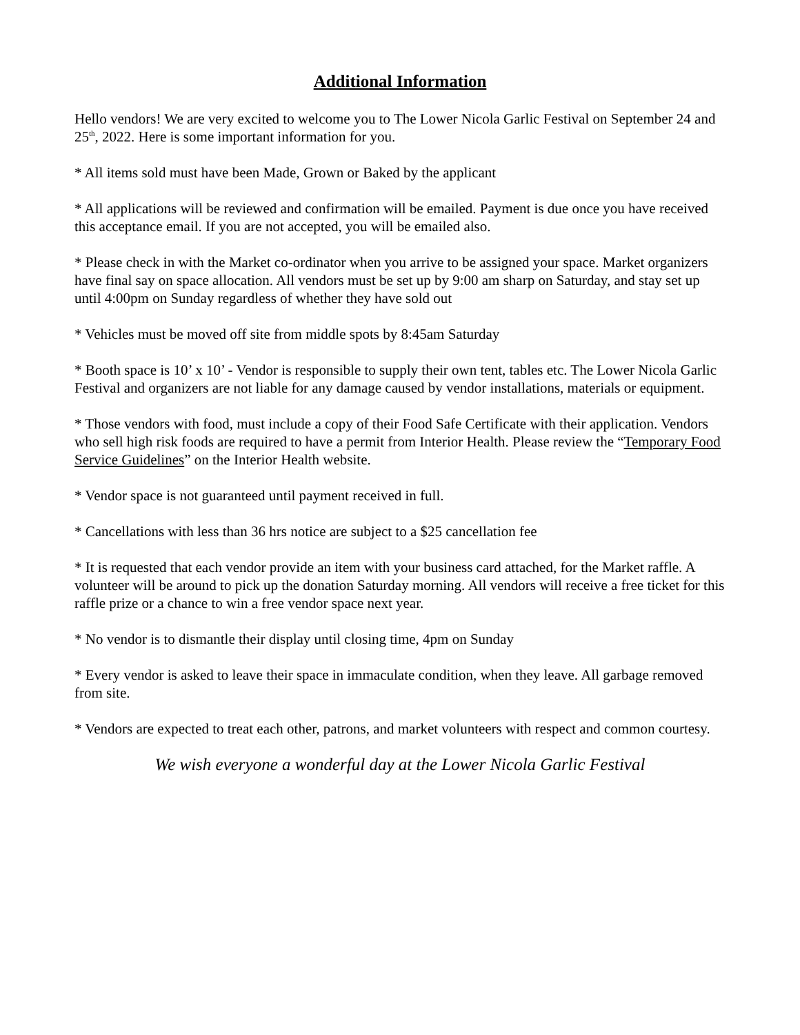Additional Information
Hello vendors! We are very excited to welcome you to The Lower Nicola Garlic Festival on September 24 and 25<sup>th</sup>, 2022. Here is some important information for you.
* All items sold must have been Made, Grown or Baked by the applicant
* All applications will be reviewed and confirmation will be emailed. Payment is due once you have received this acceptance email. If you are not accepted, you will be emailed also.
* Please check in with the Market co-ordinator when you arrive to be assigned your space. Market organizers have final say on space allocation. All vendors must be set up by 9:00 am sharp on Saturday, and stay set up until 4:00pm on Sunday regardless of whether they have sold out
* Vehicles must be moved off site from middle spots by 8:45am Saturday
* Booth space is 10’ x 10’ - Vendor is responsible to supply their own tent, tables etc. The Lower Nicola Garlic Festival and organizers are not liable for any damage caused by vendor installations, materials or equipment.
* Those vendors with food, must include a copy of their Food Safe Certificate with their application. Vendors who sell high risk foods are required to have a permit from Interior Health. Please review the “Temporary Food Service Guidelines” on the Interior Health website.
* Vendor space is not guaranteed until payment received in full.
* Cancellations with less than 36 hrs notice are subject to a $25 cancellation fee
* It is requested that each vendor provide an item with your business card attached, for the Market raffle. A volunteer will be around to pick up the donation Saturday morning. All vendors will receive a free ticket for this raffle prize or a chance to win a free vendor space next year.
* No vendor is to dismantle their display until closing time, 4pm on Sunday
* Every vendor is asked to leave their space in immaculate condition, when they leave. All garbage removed from site.
* Vendors are expected to treat each other, patrons, and market volunteers with respect and common courtesy.
We wish everyone a wonderful day at the Lower Nicola Garlic Festival